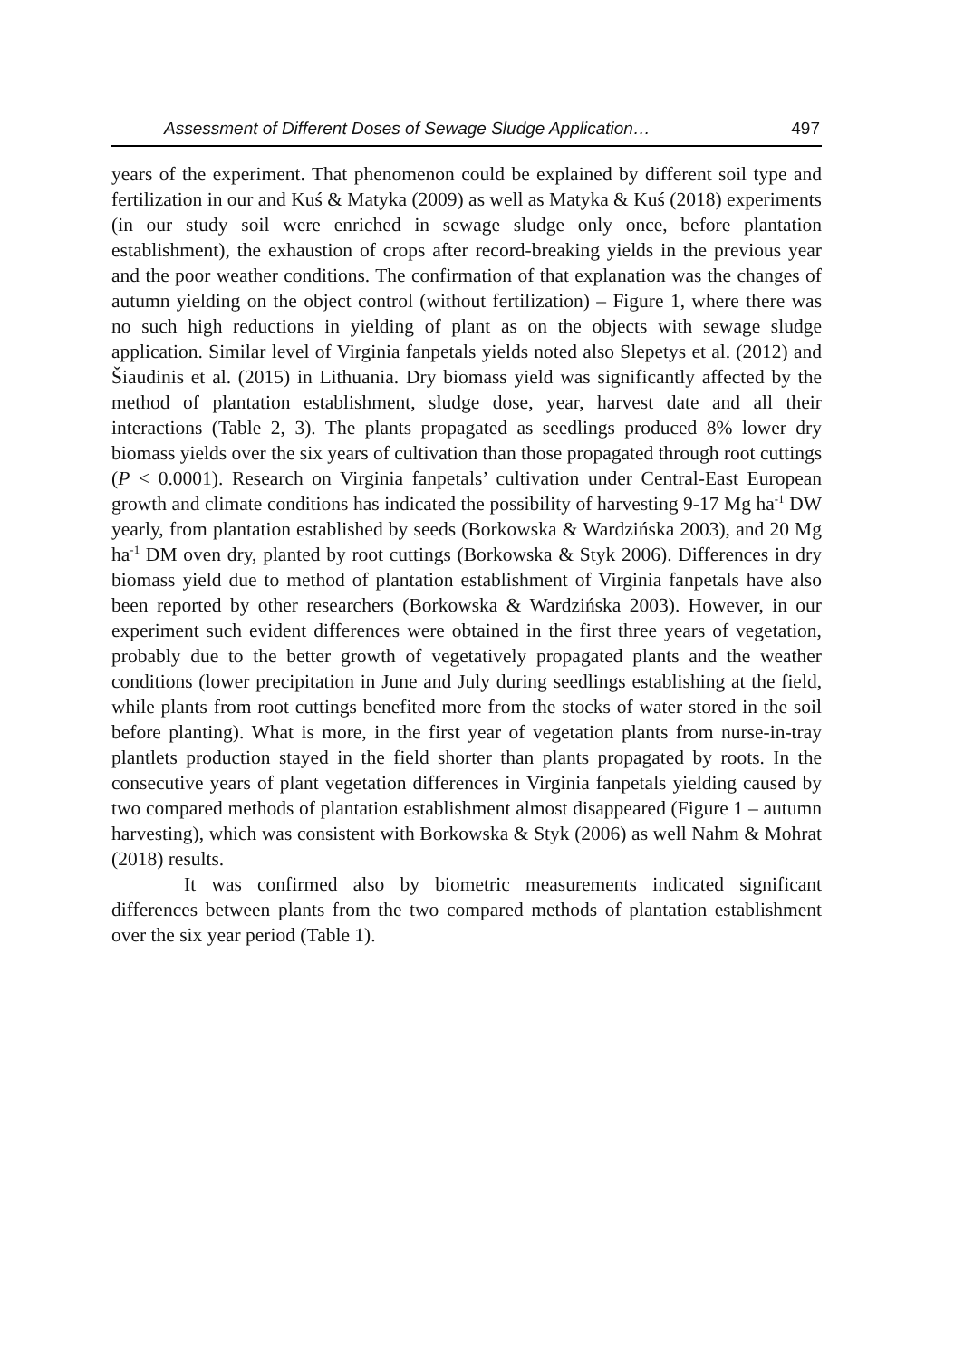Assessment of Different Doses of Sewage Sludge Application… 497
years of the experiment. That phenomenon could be explained by different soil type and fertilization in our and Kuś & Matyka (2009) as well as Matyka & Kuś (2018) experiments (in our study soil were enriched in sewage sludge only once, before plantation establishment), the exhaustion of crops after record-breaking yields in the previous year and the poor weather conditions. The confirmation of that explanation was the changes of autumn yielding on the object control (without fertilization) – Figure 1, where there was no such high reductions in yielding of plant as on the objects with sewage sludge application. Similar level of Virginia fanpetals yields noted also Slepetys et al. (2012) and Šiaudinis et al. (2015) in Lithuania. Dry biomass yield was significantly affected by the method of plantation establishment, sludge dose, year, harvest date and all their interactions (Table 2, 3). The plants propagated as seedlings produced 8% lower dry biomass yields over the six years of cultivation than those propagated through root cuttings (P < 0.0001). Research on Virginia fanpetals’ cultivation under Central-East European growth and climate conditions has indicated the possibility of harvesting 9-17 Mg ha<sup>-1</sup> DW yearly, from plantation established by seeds (Borkowska & Wardzińska 2003), and 20 Mg ha<sup>-1</sup> DM oven dry, planted by root cuttings (Borkowska & Styk 2006). Differences in dry biomass yield due to method of plantation establishment of Virginia fanpetals have also been reported by other researchers (Borkowska & Wardzińska 2003). However, in our experiment such evident differences were obtained in the first three years of vegetation, probably due to the better growth of vegetatively propagated plants and the weather conditions (lower precipitation in June and July during seedlings establishing at the field, while plants from root cuttings benefited more from the stocks of water stored in the soil before planting). What is more, in the first year of vegetation plants from nurse-in-tray plantlets production stayed in the field shorter than plants propagated by roots. In the consecutive years of plant vegetation differences in Virginia fanpetals yielding caused by two compared methods of plantation establishment almost disappeared (Figure 1 – autumn harvesting), which was consistent with Borkowska & Styk (2006) as well Nahm & Mohrat (2018) results.
It was confirmed also by biometric measurements indicated significant differences between plants from the two compared methods of plantation establishment over the six year period (Table 1).